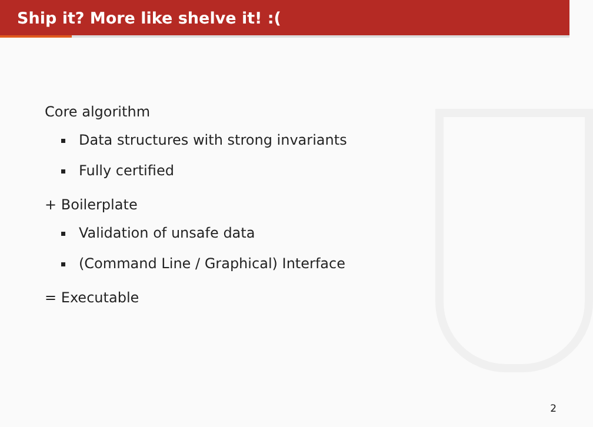Ship it? More like shelve it! :(
Core algorithm
Data structures with strong invariants
Fully certified
+ Boilerplate
Validation of unsafe data
(Command Line / Graphical) Interface
= Executable
2